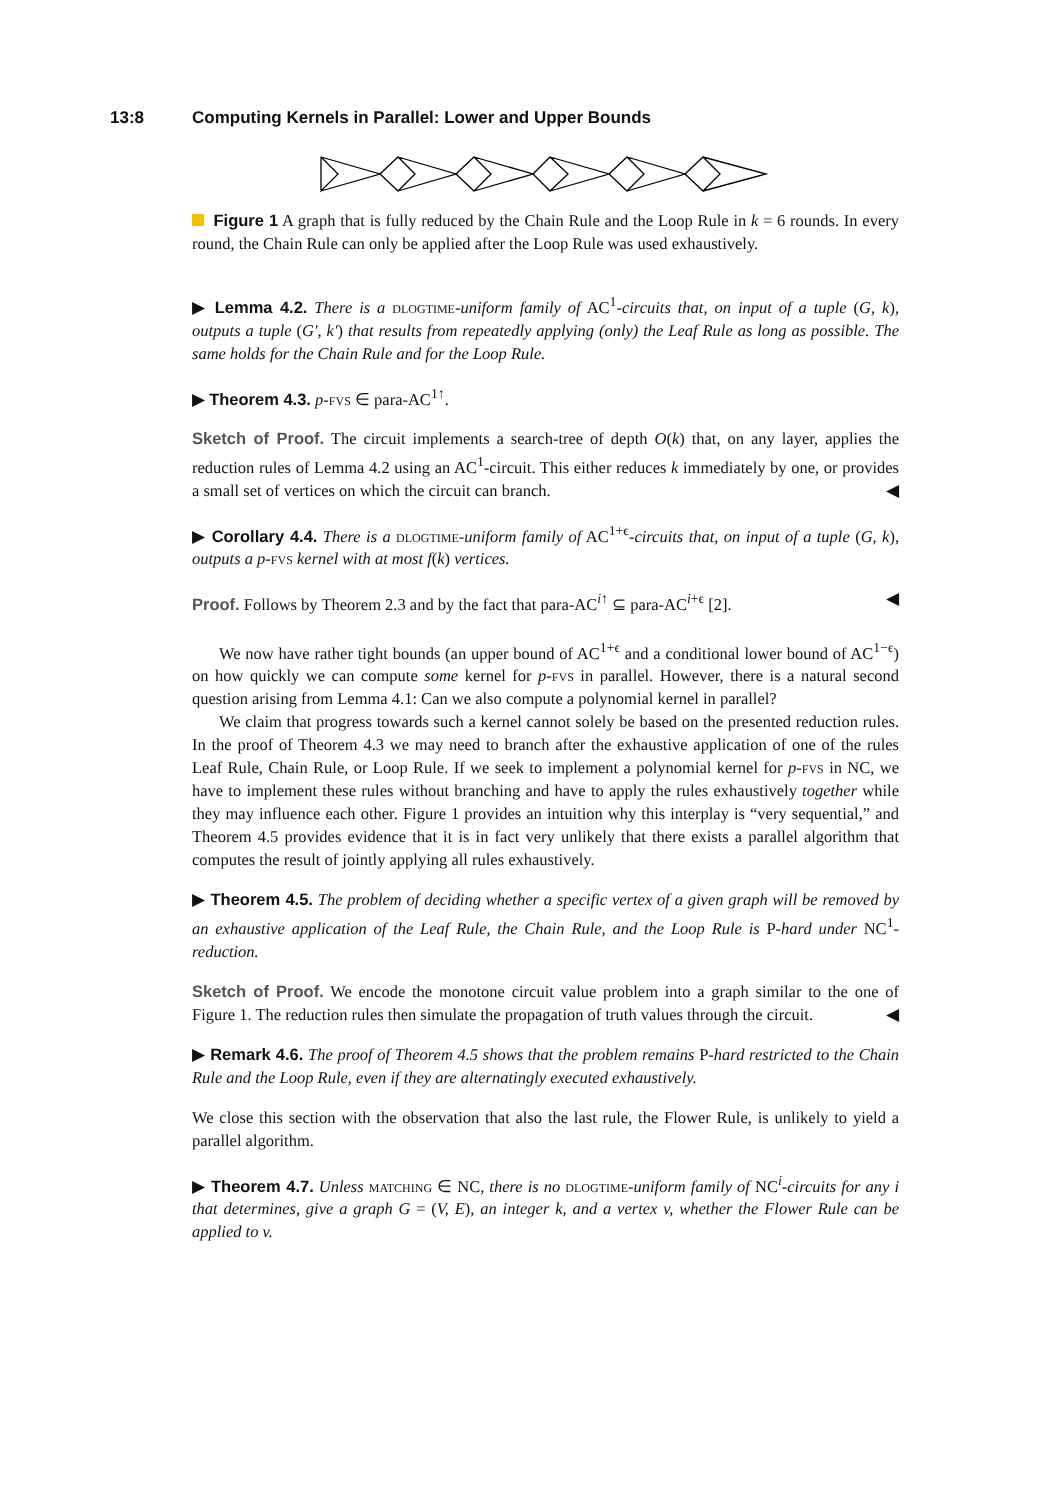13:8 Computing Kernels in Parallel: Lower and Upper Bounds
Figure 1 A graph that is fully reduced by the Chain Rule and the Loop Rule in k = 6 rounds. In every round, the Chain Rule can only be applied after the Loop Rule was used exhaustively.
▶ Lemma 4.2. There is a dlogtime-uniform family of AC<sup>1</sup>-circuits that, on input of a tuple (G, k), outputs a tuple (G′, k′) that results from repeatedly applying (only) the Leaf Rule as long as possible. The same holds for the Chain Rule and for the Loop Rule.
▶ Theorem 4.3. p-fvs ∈ para-AC<sup>1↑</sup>.
Sketch of Proof. The circuit implements a search-tree of depth O(k) that, on any layer, applies the reduction rules of Lemma 4.2 using an AC<sup>1</sup>-circuit. This either reduces k immediately by one, or provides a small set of vertices on which the circuit can branch. ◀
▶ Corollary 4.4. There is a dlogtime-uniform family of AC<sup>1+ϵ</sup>-circuits that, on input of a tuple (G, k), outputs a p-fvs kernel with at most f(k) vertices.
Proof. Follows by Theorem 2.3 and by the fact that para-AC<sup>i↑</sup> ⊆ para-AC<sup>i+ϵ</sup> [2]. ◀
We now have rather tight bounds (an upper bound of AC<sup>1+ϵ</sup> and a conditional lower bound of AC<sup>1−ϵ</sup>) on how quickly we can compute some kernel for p-fvs in parallel. However, there is a natural second question arising from Lemma 4.1: Can we also compute a polynomial kernel in parallel?
We claim that progress towards such a kernel cannot solely be based on the presented reduction rules. In the proof of Theorem 4.3 we may need to branch after the exhaustive application of one of the rules Leaf Rule, Chain Rule, or Loop Rule. If we seek to implement a polynomial kernel for p-fvs in NC, we have to implement these rules without branching and have to apply the rules exhaustively together while they may influence each other. Figure 1 provides an intuition why this interplay is “very sequential,” and Theorem 4.5 provides evidence that it is in fact very unlikely that there exists a parallel algorithm that computes the result of jointly applying all rules exhaustively.
▶ Theorem 4.5. The problem of deciding whether a specific vertex of a given graph will be removed by an exhaustive application of the Leaf Rule, the Chain Rule, and the Loop Rule is P-hard under NC<sup>1</sup>-reduction.
Sketch of Proof. We encode the monotone circuit value problem into a graph similar to the one of Figure 1. The reduction rules then simulate the propagation of truth values through the circuit. ◀
▶ Remark 4.6. The proof of Theorem 4.5 shows that the problem remains P-hard restricted to the Chain Rule and the Loop Rule, even if they are alternatingly executed exhaustively.
We close this section with the observation that also the last rule, the Flower Rule, is unlikely to yield a parallel algorithm.
▶ Theorem 4.7. Unless matching ∈ NC, there is no dlogtime-uniform family of NC<sup>i</sup>-circuits for any i that determines, give a graph G = (V, E), an integer k, and a vertex v, whether the Flower Rule can be applied to v.